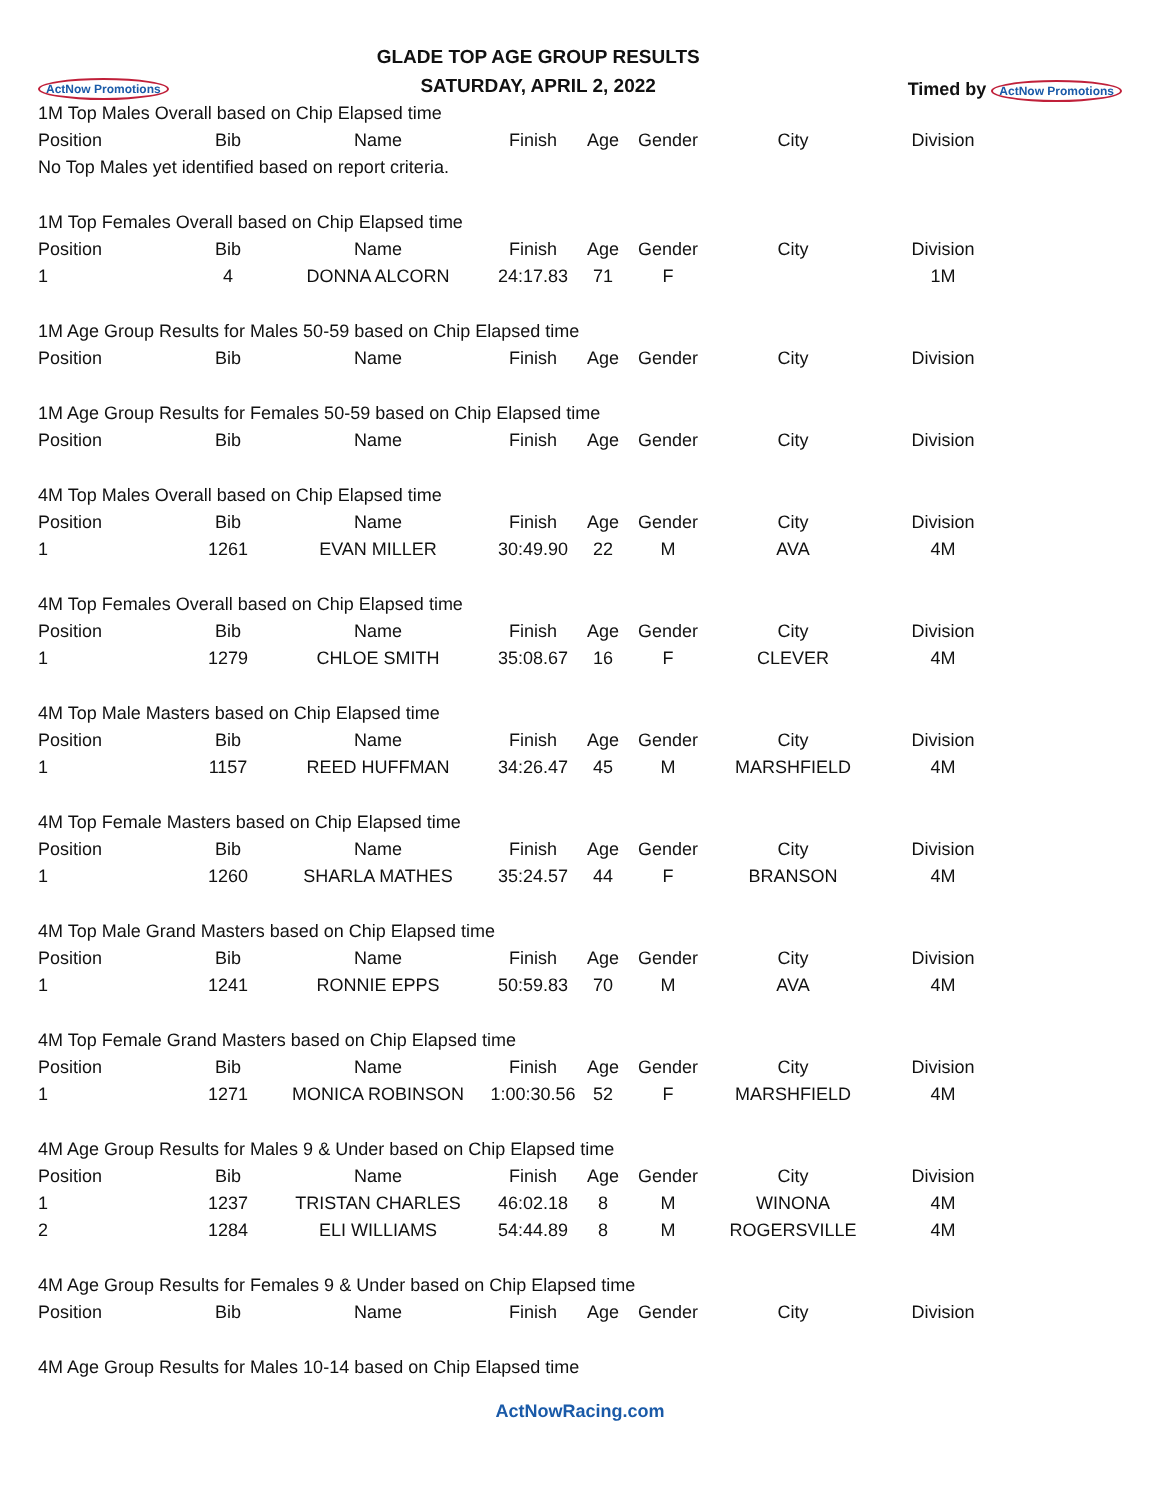ActNow Promotions
GLADE TOP AGE GROUP RESULTS
SATURDAY, APRIL 2, 2022
Timed by ActNow Promotions
| 1M Top Males Overall based on Chip Elapsed time | | | | | | | |
| Position | Bib | Name | Finish | Age | Gender | City | Division |
| No Top Males yet identified based on report criteria. | | | | | | | |
| 1M Top Females Overall based on Chip Elapsed time | | | | | | | |
| Position | Bib | Name | Finish | Age | Gender | City | Division |
| 1 | 4 | DONNA ALCORN | 24:17.83 | 71 | F | | 1M |
| 1M Age Group Results for Males 50-59 based on Chip Elapsed time | | | | | | | |
| Position | Bib | Name | Finish | Age | Gender | City | Division |
| 1M Age Group Results for Females 50-59 based on Chip Elapsed time | | | | | | | |
| Position | Bib | Name | Finish | Age | Gender | City | Division |
| 4M Top Males Overall based on Chip Elapsed time | | | | | | | |
| Position | Bib | Name | Finish | Age | Gender | City | Division |
| 1 | 1261 | EVAN MILLER | 30:49.90 | 22 | M | AVA | 4M |
| 4M Top Females Overall based on Chip Elapsed time | | | | | | | |
| Position | Bib | Name | Finish | Age | Gender | City | Division |
| 1 | 1279 | CHLOE SMITH | 35:08.67 | 16 | F | CLEVER | 4M |
| 4M Top Male Masters based on Chip Elapsed time | | | | | | | |
| Position | Bib | Name | Finish | Age | Gender | City | Division |
| 1 | 1157 | REED HUFFMAN | 34:26.47 | 45 | M | MARSHFIELD | 4M |
| 4M Top Female Masters based on Chip Elapsed time | | | | | | | |
| Position | Bib | Name | Finish | Age | Gender | City | Division |
| 1 | 1260 | SHARLA MATHES | 35:24.57 | 44 | F | BRANSON | 4M |
| 4M Top Male Grand Masters based on Chip Elapsed time | | | | | | | |
| Position | Bib | Name | Finish | Age | Gender | City | Division |
| 1 | 1241 | RONNIE EPPS | 50:59.83 | 70 | M | AVA | 4M |
| 4M Top Female Grand Masters based on Chip Elapsed time | | | | | | | |
| Position | Bib | Name | Finish | Age | Gender | City | Division |
| 1 | 1271 | MONICA ROBINSON | 1:00:30.56 | 52 | F | MARSHFIELD | 4M |
| 4M Age Group Results for Males 9 & Under based on Chip Elapsed time | | | | | | | |
| Position | Bib | Name | Finish | Age | Gender | City | Division |
| 1 | 1237 | TRISTAN CHARLES | 46:02.18 | 8 | M | WINONA | 4M |
| 2 | 1284 | ELI WILLIAMS | 54:44.89 | 8 | M | ROGERSVILLE | 4M |
| 4M Age Group Results for Females 9 & Under based on Chip Elapsed time | | | | | | | |
| Position | Bib | Name | Finish | Age | Gender | City | Division |
| 4M Age Group Results for Males 10-14 based on Chip Elapsed time | | | | | | | |
ActNowRacing.com